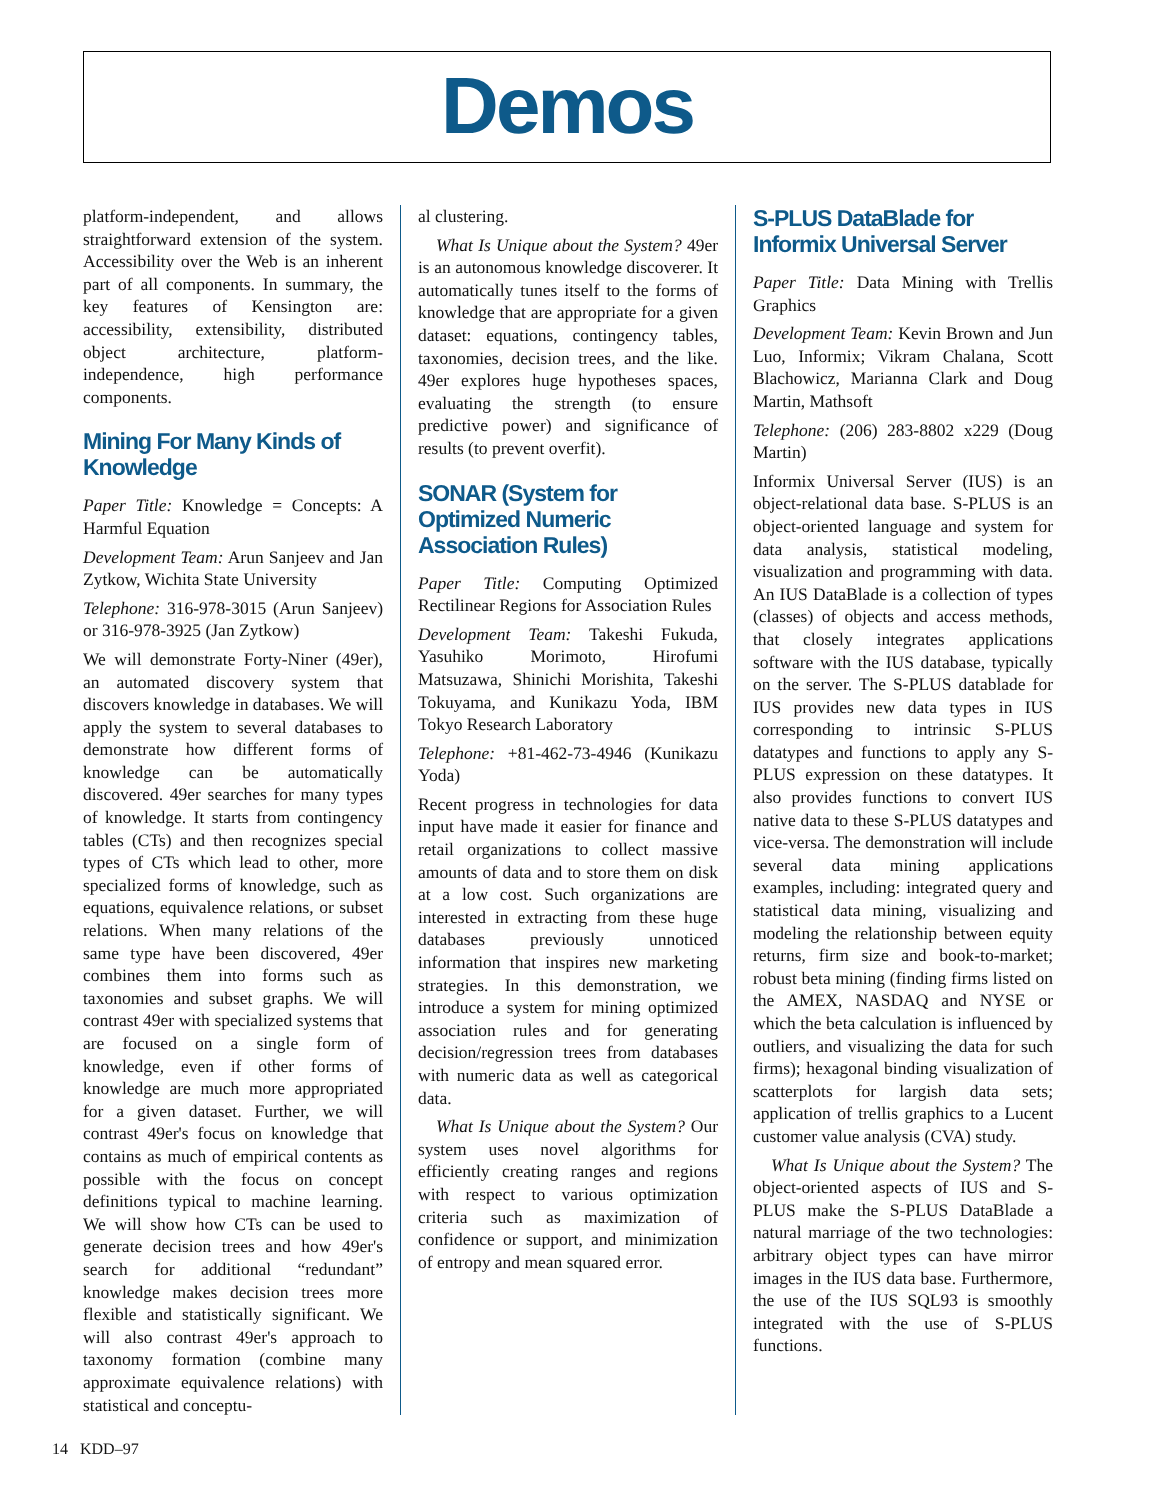Demos
platform-independent, and allows straightforward extension of the system. Accessibility over the Web is an inherent part of all components. In summary, the key features of Kensington are: accessibility, extensibility, distributed object architecture, platform-independence, high performance components.
Mining For Many Kinds of Knowledge
Paper Title: Knowledge = Concepts: A Harmful Equation
Development Team: Arun Sanjeev and Jan Zytkow, Wichita State University
Telephone: 316-978-3015 (Arun Sanjeev) or 316-978-3925 (Jan Zytkow)
We will demonstrate Forty-Niner (49er), an automated discovery system that discovers knowledge in databases. We will apply the system to several databases to demonstrate how different forms of knowledge can be automatically discovered. 49er searches for many types of knowledge. It starts from contingency tables (CTs) and then recognizes special types of CTs which lead to other, more specialized forms of knowledge, such as equations, equivalence relations, or subset relations. When many relations of the same type have been discovered, 49er combines them into forms such as taxonomies and subset graphs. We will contrast 49er with specialized systems that are focused on a single form of knowledge, even if other forms of knowledge are much more appropriated for a given dataset. Further, we will contrast 49er's focus on knowledge that contains as much of empirical contents as possible with the focus on concept definitions typical to machine learning. We will show how CTs can be used to generate decision trees and how 49er's search for additional “redundant” knowledge makes decision trees more flexible and statistically significant. We will also contrast 49er's approach to taxonomy formation (combine many approximate equivalence relations) with statistical and conceptu-
al clustering.
What Is Unique about the System? 49er is an autonomous knowledge discoverer. It automatically tunes itself to the forms of knowledge that are appropriate for a given dataset: equations, contingency tables, taxonomies, decision trees, and the like. 49er explores huge hypotheses spaces, evaluating the strength (to ensure predictive power) and significance of results (to prevent overfit).
SONAR (System for Optimized Numeric Association Rules)
Paper Title: Computing Optimized Rectilinear Regions for Association Rules
Development Team: Takeshi Fukuda, Yasuhiko Morimoto, Hirofumi Matsuzawa, Shinichi Morishita, Takeshi Tokuyama, and Kunikazu Yoda, IBM Tokyo Research Laboratory
Telephone: +81-462-73-4946 (Kunikazu Yoda)
Recent progress in technologies for data input have made it easier for finance and retail organizations to collect massive amounts of data and to store them on disk at a low cost. Such organizations are interested in extracting from these huge databases previously unnoticed information that inspires new marketing strategies. In this demonstration, we introduce a system for mining optimized association rules and for generating decision/regression trees from databases with numeric data as well as categorical data.
What Is Unique about the System? Our system uses novel algorithms for efficiently creating ranges and regions with respect to various optimization criteria such as maximization of confidence or support, and minimization of entropy and mean squared error.
S-PLUS DataBlade for Informix Universal Server
Paper Title: Data Mining with Trellis Graphics
Development Team: Kevin Brown and Jun Luo, Informix; Vikram Chalana, Scott Blachowicz, Marianna Clark and Doug Martin, Mathsoft
Telephone: (206) 283-8802 x229 (Doug Martin)
Informix Universal Server (IUS) is an object-relational data base. S-PLUS is an object-oriented language and system for data analysis, statistical modeling, visualization and programming with data. An IUS DataBlade is a collection of types (classes) of objects and access methods, that closely integrates applications software with the IUS database, typically on the server. The S-PLUS datablade for IUS provides new data types in IUS corresponding to intrinsic S-PLUS datatypes and functions to apply any S-PLUS expression on these datatypes. It also provides functions to convert IUS native data to these S-PLUS datatypes and vice-versa. The demonstration will include several data mining applications examples, including: integrated query and statistical data mining, visualizing and modeling the relationship between equity returns, firm size and book-to-market; robust beta mining (finding firms listed on the AMEX, NASDAQ and NYSE or which the beta calculation is influenced by outliers, and visualizing the data for such firms); hexagonal binding visualization of scatterplots for largish data sets; application of trellis graphics to a Lucent customer value analysis (CVA) study.
What Is Unique about the System? The object-oriented aspects of IUS and S-PLUS make the S-PLUS DataBlade a natural marriage of the two technologies: arbitrary object types can have mirror images in the IUS data base. Furthermore, the use of the IUS SQL93 is smoothly integrated with the use of S-PLUS functions.
14 KDD–97